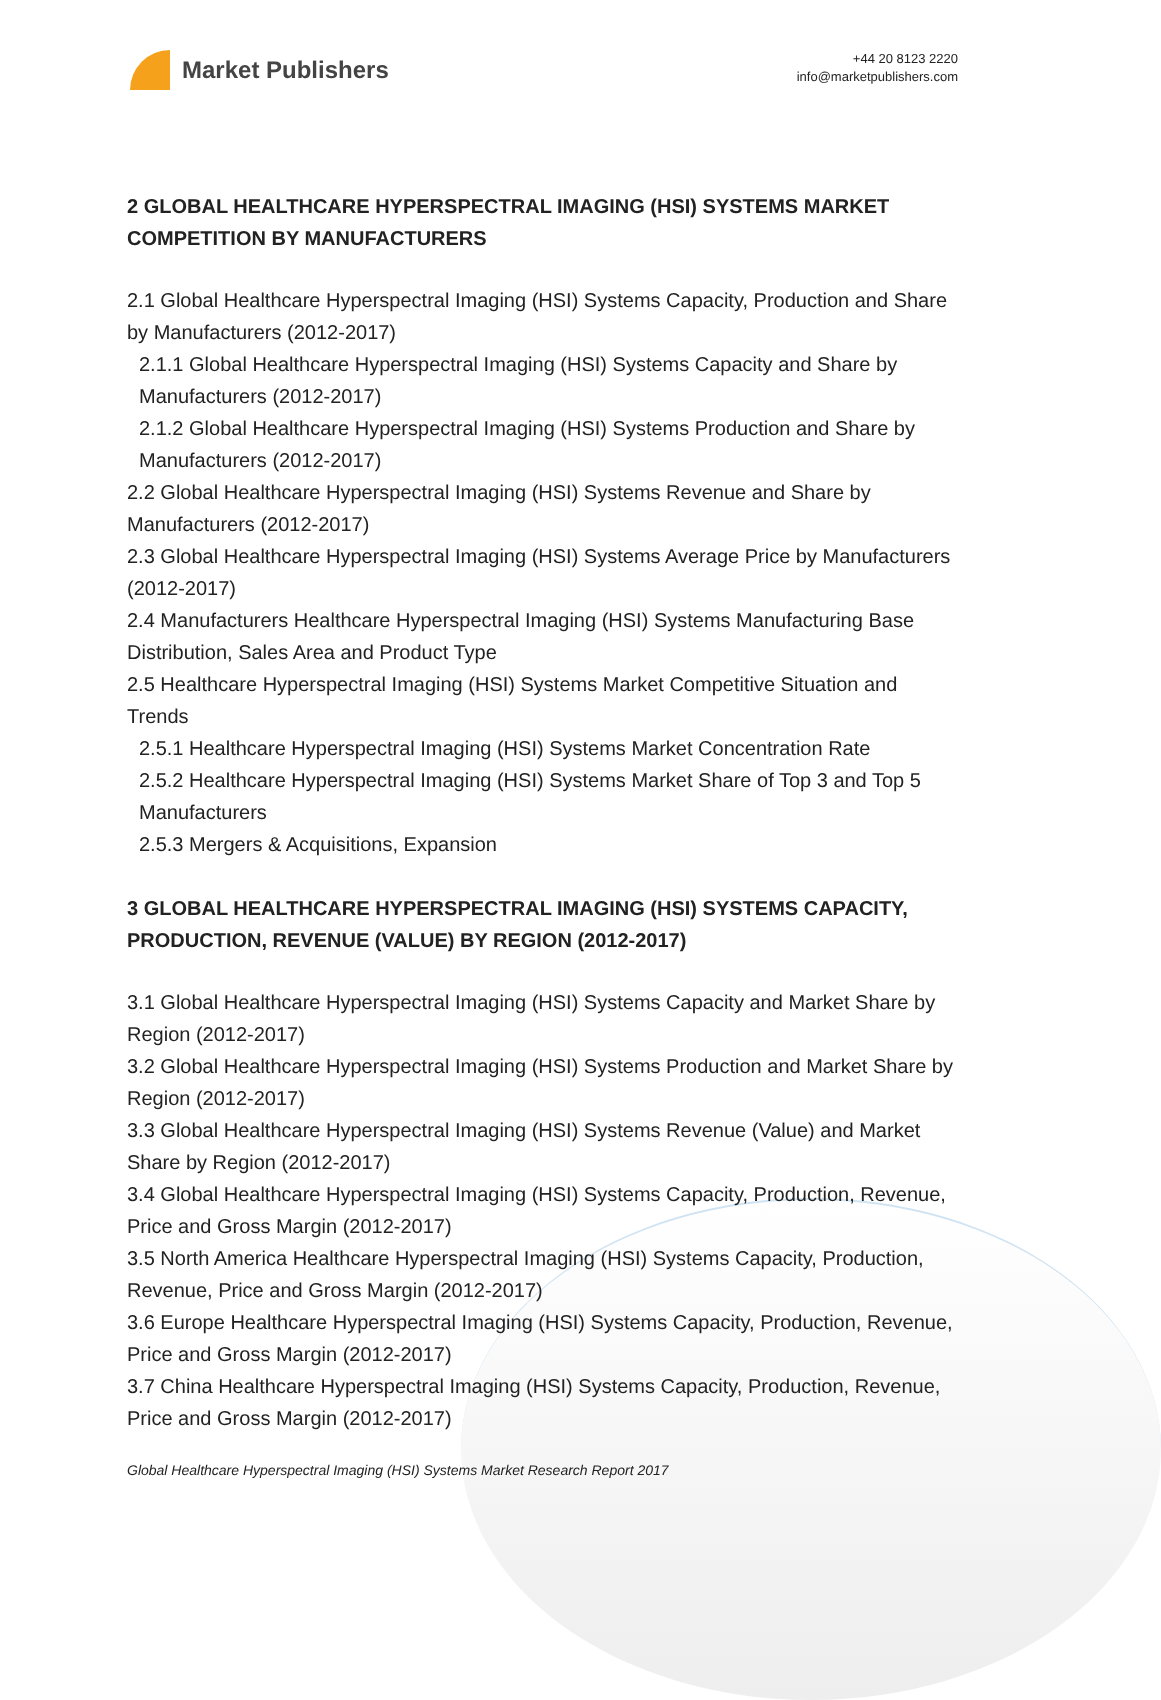Market Publishers
+44 20 8123 2220
info@marketpublishers.com
2 GLOBAL HEALTHCARE HYPERSPECTRAL IMAGING (HSI) SYSTEMS MARKET COMPETITION BY MANUFACTURERS
2.1 Global Healthcare Hyperspectral Imaging (HSI) Systems Capacity, Production and Share by Manufacturers (2012-2017)
2.1.1 Global Healthcare Hyperspectral Imaging (HSI) Systems Capacity and Share by Manufacturers (2012-2017)
2.1.2 Global Healthcare Hyperspectral Imaging (HSI) Systems Production and Share by Manufacturers (2012-2017)
2.2 Global Healthcare Hyperspectral Imaging (HSI) Systems Revenue and Share by Manufacturers (2012-2017)
2.3 Global Healthcare Hyperspectral Imaging (HSI) Systems Average Price by Manufacturers (2012-2017)
2.4 Manufacturers Healthcare Hyperspectral Imaging (HSI) Systems Manufacturing Base Distribution, Sales Area and Product Type
2.5 Healthcare Hyperspectral Imaging (HSI) Systems Market Competitive Situation and Trends
2.5.1 Healthcare Hyperspectral Imaging (HSI) Systems Market Concentration Rate
2.5.2 Healthcare Hyperspectral Imaging (HSI) Systems Market Share of Top 3 and Top 5 Manufacturers
2.5.3 Mergers & Acquisitions, Expansion
3 GLOBAL HEALTHCARE HYPERSPECTRAL IMAGING (HSI) SYSTEMS CAPACITY, PRODUCTION, REVENUE (VALUE) BY REGION (2012-2017)
3.1 Global Healthcare Hyperspectral Imaging (HSI) Systems Capacity and Market Share by Region (2012-2017)
3.2 Global Healthcare Hyperspectral Imaging (HSI) Systems Production and Market Share by Region (2012-2017)
3.3 Global Healthcare Hyperspectral Imaging (HSI) Systems Revenue (Value) and Market Share by Region (2012-2017)
3.4 Global Healthcare Hyperspectral Imaging (HSI) Systems Capacity, Production, Revenue, Price and Gross Margin (2012-2017)
3.5 North America Healthcare Hyperspectral Imaging (HSI) Systems Capacity, Production, Revenue, Price and Gross Margin (2012-2017)
3.6 Europe Healthcare Hyperspectral Imaging (HSI) Systems Capacity, Production, Revenue, Price and Gross Margin (2012-2017)
3.7 China Healthcare Hyperspectral Imaging (HSI) Systems Capacity, Production, Revenue, Price and Gross Margin (2012-2017)
Global Healthcare Hyperspectral Imaging (HSI) Systems Market Research Report 2017